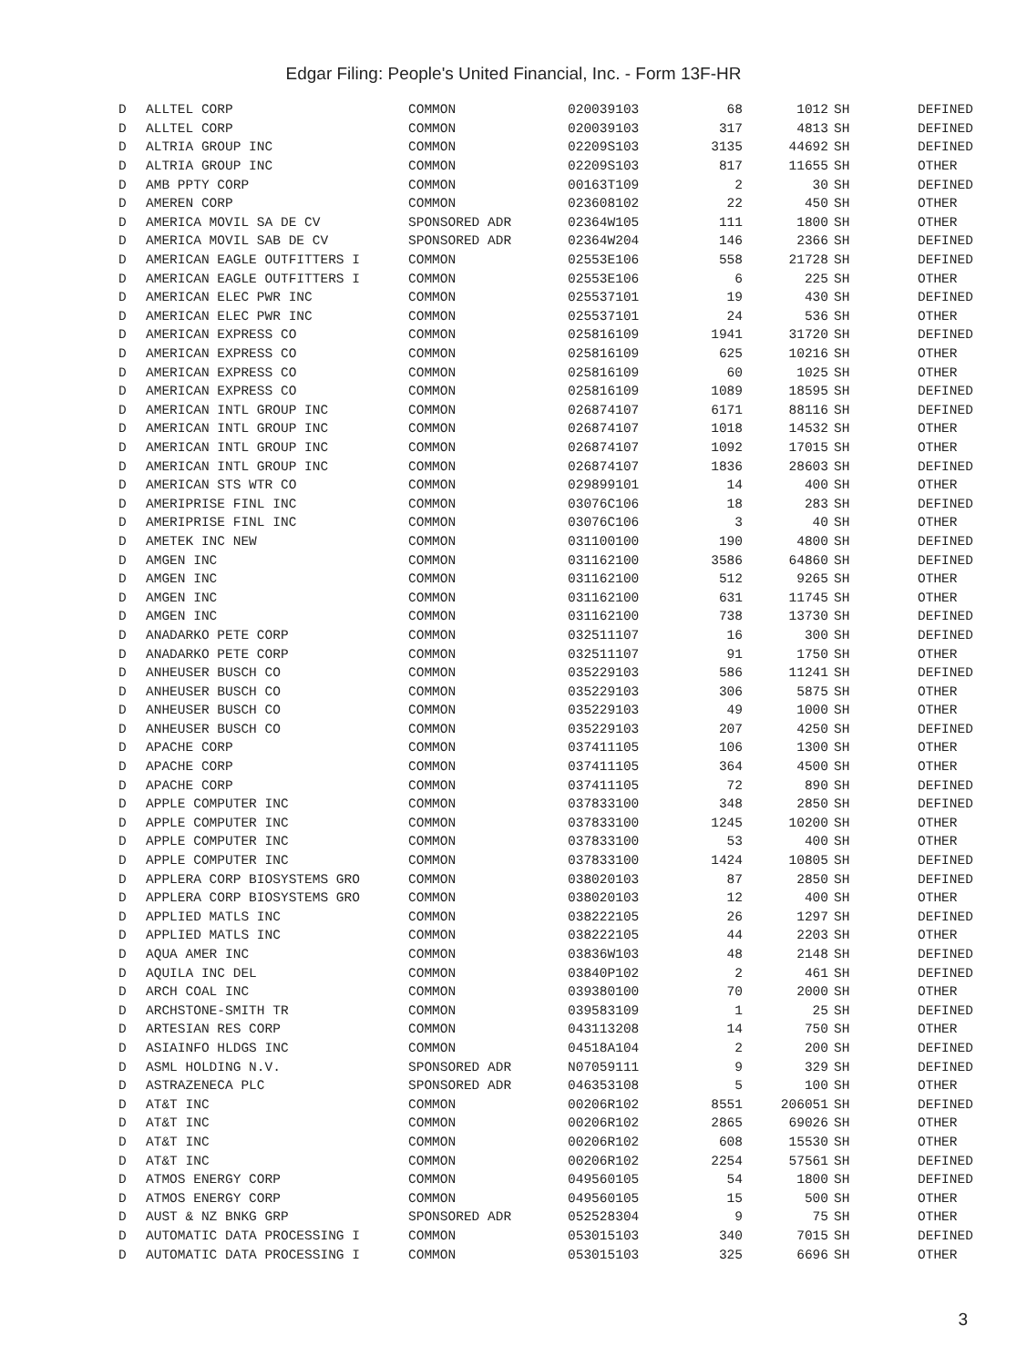Edgar Filing: People's United Financial, Inc. - Form 13F-HR
| D | ALLTEL CORP | COMMON | 020039103 | 68 | 1012 | SH | DEFINED |
| D | ALLTEL CORP | COMMON | 020039103 | 317 | 4813 | SH | DEFINED |
| D | ALTRIA GROUP INC | COMMON | 02209S103 | 3135 | 44692 | SH | DEFINED |
| D | ALTRIA GROUP INC | COMMON | 02209S103 | 817 | 11655 | SH | OTHER |
| D | AMB PPTY CORP | COMMON | 00163T109 | 2 | 30 | SH | DEFINED |
| D | AMEREN CORP | COMMON | 023608102 | 22 | 450 | SH | OTHER |
| D | AMERICA MOVIL SA DE CV | SPONSORED ADR | 02364W105 | 111 | 1800 | SH | OTHER |
| D | AMERICA MOVIL SAB DE CV | SPONSORED ADR | 02364W204 | 146 | 2366 | SH | DEFINED |
| D | AMERICAN EAGLE OUTFITTERS I | COMMON | 02553E106 | 558 | 21728 | SH | DEFINED |
| D | AMERICAN EAGLE OUTFITTERS I | COMMON | 02553E106 | 6 | 225 | SH | OTHER |
| D | AMERICAN ELEC PWR INC | COMMON | 025537101 | 19 | 430 | SH | DEFINED |
| D | AMERICAN ELEC PWR INC | COMMON | 025537101 | 24 | 536 | SH | OTHER |
| D | AMERICAN EXPRESS CO | COMMON | 025816109 | 1941 | 31720 | SH | DEFINED |
| D | AMERICAN EXPRESS CO | COMMON | 025816109 | 625 | 10216 | SH | OTHER |
| D | AMERICAN EXPRESS CO | COMMON | 025816109 | 60 | 1025 | SH | OTHER |
| D | AMERICAN EXPRESS CO | COMMON | 025816109 | 1089 | 18595 | SH | DEFINED |
| D | AMERICAN INTL GROUP INC | COMMON | 026874107 | 6171 | 88116 | SH | DEFINED |
| D | AMERICAN INTL GROUP INC | COMMON | 026874107 | 1018 | 14532 | SH | OTHER |
| D | AMERICAN INTL GROUP INC | COMMON | 026874107 | 1092 | 17015 | SH | OTHER |
| D | AMERICAN INTL GROUP INC | COMMON | 026874107 | 1836 | 28603 | SH | DEFINED |
| D | AMERICAN STS WTR CO | COMMON | 029899101 | 14 | 400 | SH | OTHER |
| D | AMERIPRISE FINL INC | COMMON | 03076C106 | 18 | 283 | SH | DEFINED |
| D | AMERIPRISE FINL INC | COMMON | 03076C106 | 3 | 40 | SH | OTHER |
| D | AMETEK INC NEW | COMMON | 031100100 | 190 | 4800 | SH | DEFINED |
| D | AMGEN INC | COMMON | 031162100 | 3586 | 64860 | SH | DEFINED |
| D | AMGEN INC | COMMON | 031162100 | 512 | 9265 | SH | OTHER |
| D | AMGEN INC | COMMON | 031162100 | 631 | 11745 | SH | OTHER |
| D | AMGEN INC | COMMON | 031162100 | 738 | 13730 | SH | DEFINED |
| D | ANADARKO PETE CORP | COMMON | 032511107 | 16 | 300 | SH | DEFINED |
| D | ANADARKO PETE CORP | COMMON | 032511107 | 91 | 1750 | SH | OTHER |
| D | ANHEUSER BUSCH CO | COMMON | 035229103 | 586 | 11241 | SH | DEFINED |
| D | ANHEUSER BUSCH CO | COMMON | 035229103 | 306 | 5875 | SH | OTHER |
| D | ANHEUSER BUSCH CO | COMMON | 035229103 | 49 | 1000 | SH | OTHER |
| D | ANHEUSER BUSCH CO | COMMON | 035229103 | 207 | 4250 | SH | DEFINED |
| D | APACHE CORP | COMMON | 037411105 | 106 | 1300 | SH | OTHER |
| D | APACHE CORP | COMMON | 037411105 | 364 | 4500 | SH | OTHER |
| D | APACHE CORP | COMMON | 037411105 | 72 | 890 | SH | DEFINED |
| D | APPLE COMPUTER INC | COMMON | 037833100 | 348 | 2850 | SH | DEFINED |
| D | APPLE COMPUTER INC | COMMON | 037833100 | 1245 | 10200 | SH | OTHER |
| D | APPLE COMPUTER INC | COMMON | 037833100 | 53 | 400 | SH | OTHER |
| D | APPLE COMPUTER INC | COMMON | 037833100 | 1424 | 10805 | SH | DEFINED |
| D | APPLERA CORP BIOSYSTEMS GRO | COMMON | 038020103 | 87 | 2850 | SH | DEFINED |
| D | APPLERA CORP BIOSYSTEMS GRO | COMMON | 038020103 | 12 | 400 | SH | OTHER |
| D | APPLIED MATLS INC | COMMON | 038222105 | 26 | 1297 | SH | DEFINED |
| D | APPLIED MATLS INC | COMMON | 038222105 | 44 | 2203 | SH | OTHER |
| D | AQUA AMER INC | COMMON | 03836W103 | 48 | 2148 | SH | DEFINED |
| D | AQUILA INC DEL | COMMON | 03840P102 | 2 | 461 | SH | DEFINED |
| D | ARCH COAL INC | COMMON | 039380100 | 70 | 2000 | SH | OTHER |
| D | ARCHSTONE-SMITH TR | COMMON | 039583109 | 1 | 25 | SH | DEFINED |
| D | ARTESIAN RES CORP | COMMON | 043113208 | 14 | 750 | SH | OTHER |
| D | ASIAINFO HLDGS INC | COMMON | 04518A104 | 2 | 200 | SH | DEFINED |
| D | ASML HOLDING N.V. | SPONSORED ADR | N07059111 | 9 | 329 | SH | DEFINED |
| D | ASTRAZENECA PLC | SPONSORED ADR | 046353108 | 5 | 100 | SH | OTHER |
| D | AT&T INC | COMMON | 00206R102 | 8551 | 206051 | SH | DEFINED |
| D | AT&T INC | COMMON | 00206R102 | 2865 | 69026 | SH | OTHER |
| D | AT&T INC | COMMON | 00206R102 | 608 | 15530 | SH | OTHER |
| D | AT&T INC | COMMON | 00206R102 | 2254 | 57561 | SH | DEFINED |
| D | ATMOS ENERGY CORP | COMMON | 049560105 | 54 | 1800 | SH | DEFINED |
| D | ATMOS ENERGY CORP | COMMON | 049560105 | 15 | 500 | SH | OTHER |
| D | AUST & NZ BNKG GRP | SPONSORED ADR | 052528304 | 9 | 75 | SH | OTHER |
| D | AUTOMATIC DATA PROCESSING I | COMMON | 053015103 | 340 | 7015 | SH | DEFINED |
| D | AUTOMATIC DATA PROCESSING I | COMMON | 053015103 | 325 | 6696 | SH | OTHER |
3